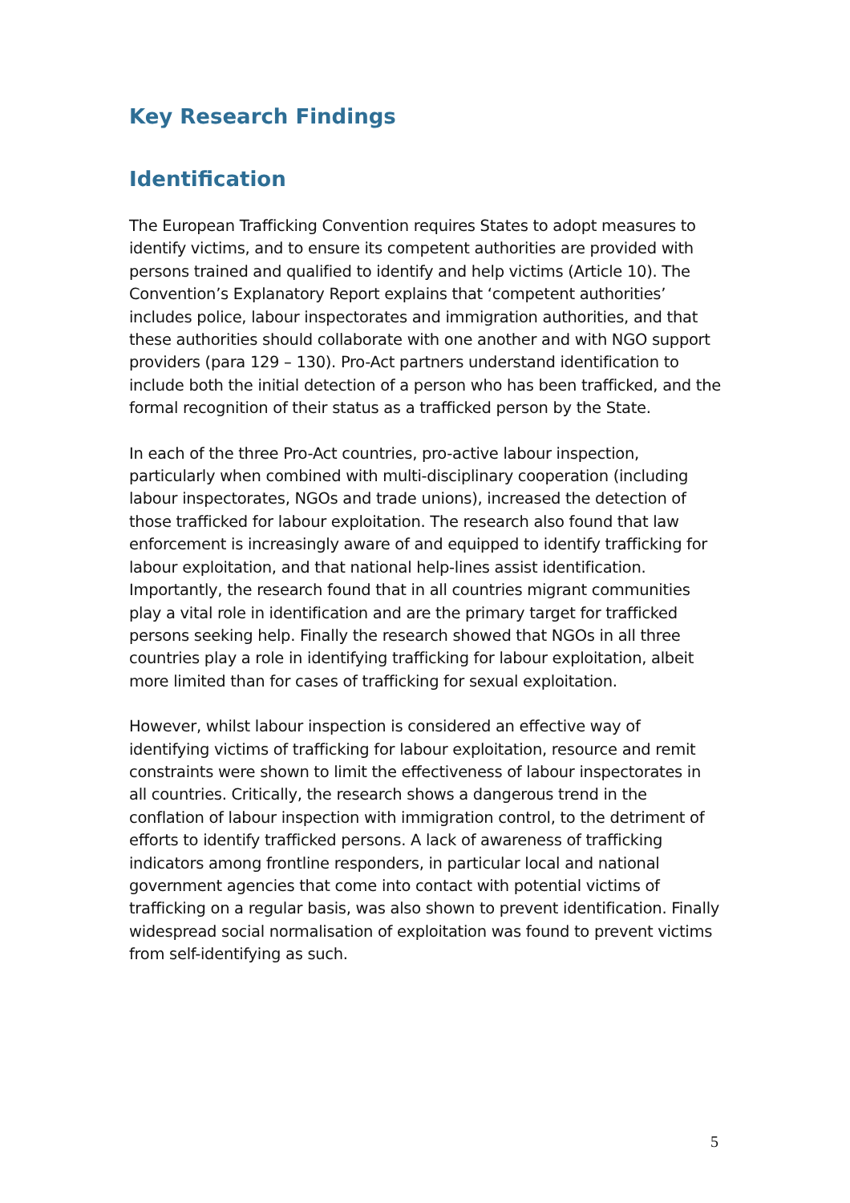Key Research Findings
Identification
The European Trafficking Convention requires States to adopt measures to identify victims, and to ensure its competent authorities are provided with persons trained and qualified to identify and help victims (Article 10). The Convention’s Explanatory Report explains that ‘competent authorities’ includes police, labour inspectorates and immigration authorities, and that these authorities should collaborate with one another and with NGO support providers (para 129 – 130). Pro-Act partners understand identification to include both the initial detection of a person who has been trafficked, and the formal recognition of their status as a trafficked person by the State.
In each of the three Pro-Act countries, pro-active labour inspection, particularly when combined with multi-disciplinary cooperation (including labour inspectorates, NGOs and trade unions), increased the detection of those trafficked for labour exploitation. The research also found that law enforcement is increasingly aware of and equipped to identify trafficking for labour exploitation, and that national help-lines assist identification. Importantly, the research found that in all countries migrant communities play a vital role in identification and are the primary target for trafficked persons seeking help. Finally the research showed that NGOs in all three countries play a role in identifying trafficking for labour exploitation, albeit more limited than for cases of trafficking for sexual exploitation.
However, whilst labour inspection is considered an effective way of identifying victims of trafficking for labour exploitation, resource and remit constraints were shown to limit the effectiveness of labour inspectorates in all countries. Critically, the research shows a dangerous trend in the conflation of labour inspection with immigration control, to the detriment of efforts to identify trafficked persons. A lack of awareness of trafficking indicators among frontline responders, in particular local and national government agencies that come into contact with potential victims of trafficking on a regular basis, was also shown to prevent identification. Finally widespread social normalisation of exploitation was found to prevent victims from self-identifying as such.
5